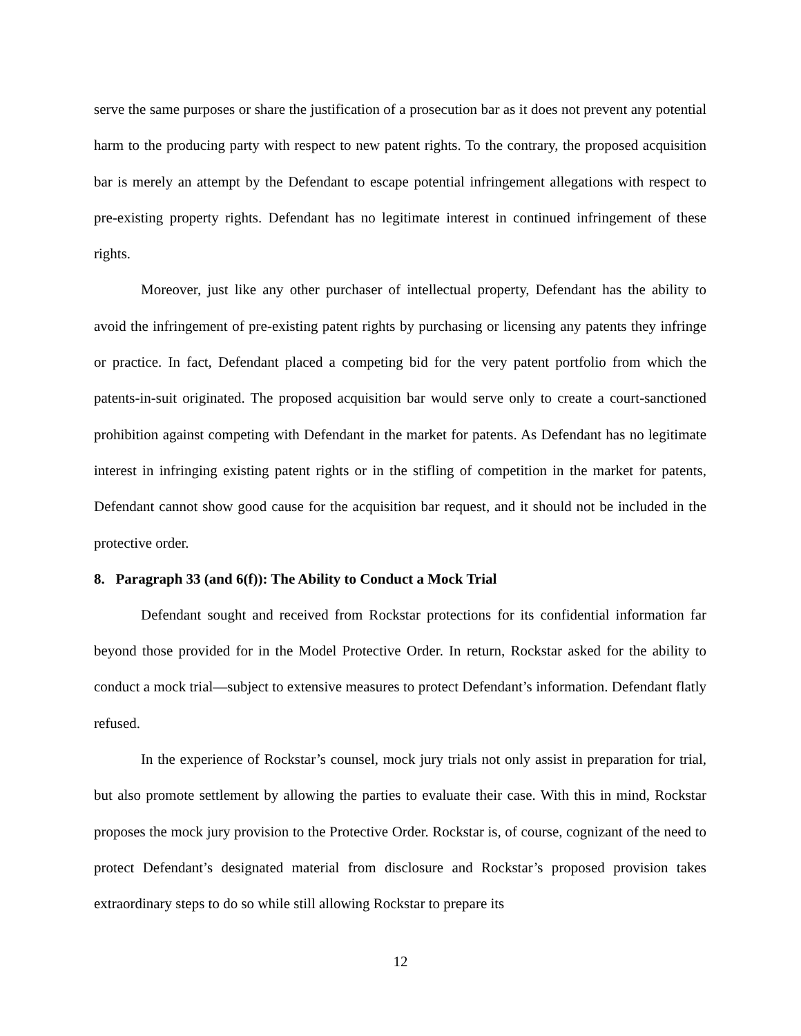serve the same purposes or share the justification of a prosecution bar as it does not prevent any potential harm to the producing party with respect to new patent rights. To the contrary, the proposed acquisition bar is merely an attempt by the Defendant to escape potential infringement allegations with respect to pre-existing property rights. Defendant has no legitimate interest in continued infringement of these rights.
Moreover, just like any other purchaser of intellectual property, Defendant has the ability to avoid the infringement of pre-existing patent rights by purchasing or licensing any patents they infringe or practice. In fact, Defendant placed a competing bid for the very patent portfolio from which the patents-in-suit originated. The proposed acquisition bar would serve only to create a court-sanctioned prohibition against competing with Defendant in the market for patents. As Defendant has no legitimate interest in infringing existing patent rights or in the stifling of competition in the market for patents, Defendant cannot show good cause for the acquisition bar request, and it should not be included in the protective order.
8. Paragraph 33 (and 6(f)): The Ability to Conduct a Mock Trial
Defendant sought and received from Rockstar protections for its confidential information far beyond those provided for in the Model Protective Order. In return, Rockstar asked for the ability to conduct a mock trial—subject to extensive measures to protect Defendant’s information. Defendant flatly refused.
In the experience of Rockstar’s counsel, mock jury trials not only assist in preparation for trial, but also promote settlement by allowing the parties to evaluate their case. With this in mind, Rockstar proposes the mock jury provision to the Protective Order. Rockstar is, of course, cognizant of the need to protect Defendant’s designated material from disclosure and Rockstar’s proposed provision takes extraordinary steps to do so while still allowing Rockstar to prepare its
12